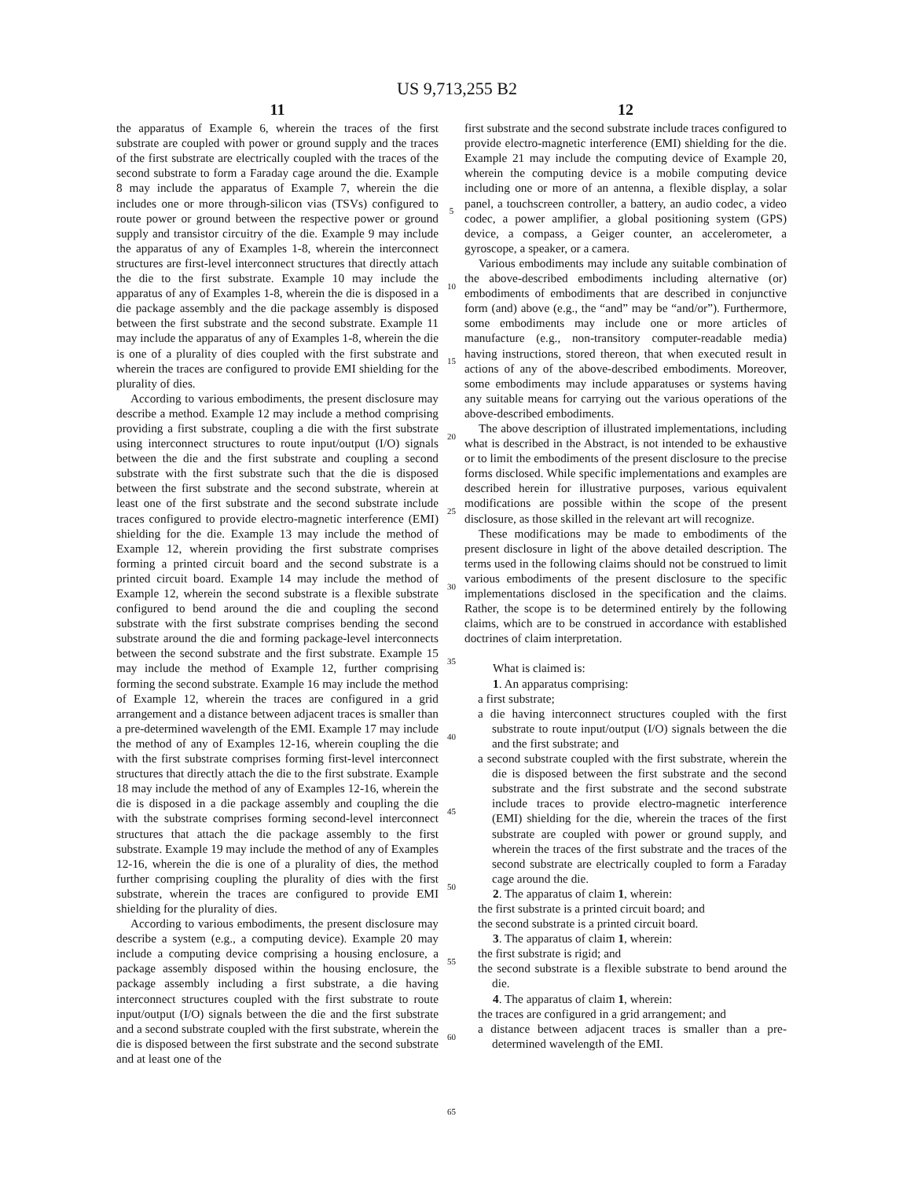US 9,713,255 B2
11
the apparatus of Example 6, wherein the traces of the first substrate are coupled with power or ground supply and the traces of the first substrate are electrically coupled with the traces of the second substrate to form a Faraday cage around the die. Example 8 may include the apparatus of Example 7, wherein the die includes one or more through-silicon vias (TSVs) configured to route power or ground between the respective power or ground supply and transistor circuitry of the die. Example 9 may include the apparatus of any of Examples 1-8, wherein the interconnect structures are first-level interconnect structures that directly attach the die to the first substrate. Example 10 may include the apparatus of any of Examples 1-8, wherein the die is disposed in a die package assembly and the die package assembly is disposed between the first substrate and the second substrate. Example 11 may include the apparatus of any of Examples 1-8, wherein the die is one of a plurality of dies coupled with the first substrate and wherein the traces are configured to provide EMI shielding for the plurality of dies.
According to various embodiments, the present disclosure may describe a method. Example 12 may include a method comprising providing a first substrate, coupling a die with the first substrate using interconnect structures to route input/output (I/O) signals between the die and the first substrate and coupling a second substrate with the first substrate such that the die is disposed between the first substrate and the second substrate, wherein at least one of the first substrate and the second substrate include traces configured to provide electro-magnetic interference (EMI) shielding for the die. Example 13 may include the method of Example 12, wherein providing the first substrate comprises forming a printed circuit board and the second substrate is a printed circuit board. Example 14 may include the method of Example 12, wherein the second substrate is a flexible substrate configured to bend around the die and coupling the second substrate with the first substrate comprises bending the second substrate around the die and forming package-level interconnects between the second substrate and the first substrate. Example 15 may include the method of Example 12, further comprising forming the second substrate. Example 16 may include the method of Example 12, wherein the traces are configured in a grid arrangement and a distance between adjacent traces is smaller than a pre-determined wavelength of the EMI. Example 17 may include the method of any of Examples 12-16, wherein coupling the die with the first substrate comprises forming first-level interconnect structures that directly attach the die to the first substrate. Example 18 may include the method of any of Examples 12-16, wherein the die is disposed in a die package assembly and coupling the die with the substrate comprises forming second-level interconnect structures that attach the die package assembly to the first substrate. Example 19 may include the method of any of Examples 12-16, wherein the die is one of a plurality of dies, the method further comprising coupling the plurality of dies with the first substrate, wherein the traces are configured to provide EMI shielding for the plurality of dies.
According to various embodiments, the present disclosure may describe a system (e.g., a computing device). Example 20 may include a computing device comprising a housing enclosure, a package assembly disposed within the housing enclosure, the package assembly including a first substrate, a die having interconnect structures coupled with the first substrate to route input/output (I/O) signals between the die and the first substrate and a second substrate coupled with the first substrate, wherein the die is disposed between the first substrate and the second substrate and at least one of the
5
10
15
20
25
30
35
40
45
50
55
60
65
12
first substrate and the second substrate include traces configured to provide electro-magnetic interference (EMI) shielding for the die. Example 21 may include the computing device of Example 20, wherein the computing device is a mobile computing device including one or more of an antenna, a flexible display, a solar panel, a touchscreen controller, a battery, an audio codec, a video codec, a power amplifier, a global positioning system (GPS) device, a compass, a Geiger counter, an accelerometer, a gyroscope, a speaker, or a camera.
Various embodiments may include any suitable combination of the above-described embodiments including alternative (or) embodiments of embodiments that are described in conjunctive form (and) above (e.g., the “and” may be “and/or”). Furthermore, some embodiments may include one or more articles of manufacture (e.g., non-transitory computer-readable media) having instructions, stored thereon, that when executed result in actions of any of the above-described embodiments. Moreover, some embodiments may include apparatuses or systems having any suitable means for carrying out the various operations of the above-described embodiments.
The above description of illustrated implementations, including what is described in the Abstract, is not intended to be exhaustive or to limit the embodiments of the present disclosure to the precise forms disclosed. While specific implementations and examples are described herein for illustrative purposes, various equivalent modifications are possible within the scope of the present disclosure, as those skilled in the relevant art will recognize.
These modifications may be made to embodiments of the present disclosure in light of the above detailed description. The terms used in the following claims should not be construed to limit various embodiments of the present disclosure to the specific implementations disclosed in the specification and the claims. Rather, the scope is to be determined entirely by the following claims, which are to be construed in accordance with established doctrines of claim interpretation.
What is claimed is:
1. An apparatus comprising:
a first substrate;
a die having interconnect structures coupled with the first substrate to route input/output (I/O) signals between the die and the first substrate; and
a second substrate coupled with the first substrate, wherein the die is disposed between the first substrate and the second substrate and the first substrate and the second substrate include traces to provide electro-magnetic interference (EMI) shielding for the die, wherein the traces of the first substrate are coupled with power or ground supply, and wherein the traces of the first substrate and the traces of the second substrate are electrically coupled to form a Faraday cage around the die.
2. The apparatus of claim 1, wherein:
the first substrate is a printed circuit board; and
the second substrate is a printed circuit board.
3. The apparatus of claim 1, wherein:
the first substrate is rigid; and
the second substrate is a flexible substrate to bend around the die.
4. The apparatus of claim 1, wherein:
the traces are configured in a grid arrangement; and
a distance between adjacent traces is smaller than a pre-determined wavelength of the EMI.